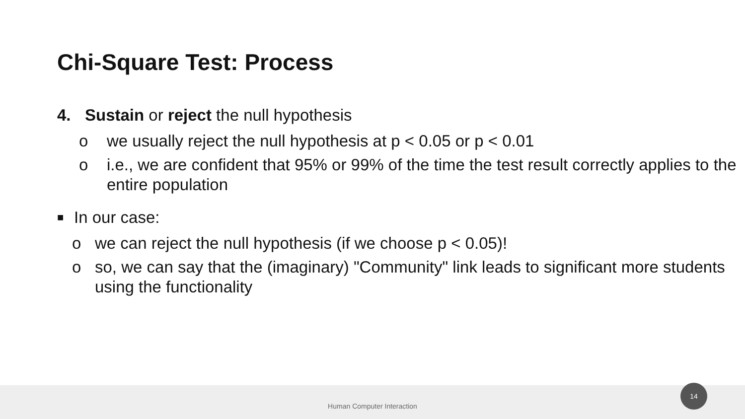Chi-Square Test: Process
4. Sustain or reject the null hypothesis
o we usually reject the null hypothesis at p < 0.05 or p < 0.01
o i.e., we are confident that 95% or 99% of the time the test result correctly applies to the entire population
■
In our case:
o we can reject the null hypothesis (if we choose p < 0.05)!
o so, we can say that the (imaginary) "Community" link leads to significant more students using the functionality
Human Computer Interaction
14